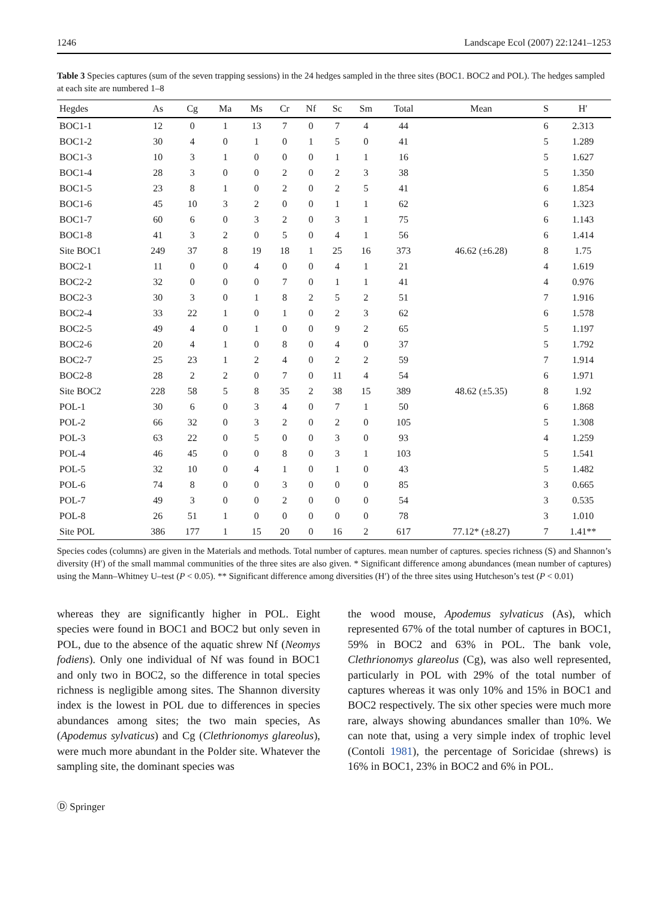1246 Landscape Ecol (2007) 22:1241–1253
Table 3 Species captures (sum of the seven trapping sessions) in the 24 hedges sampled in the three sites (BOC1. BOC2 and POL). The hedges sampled at each site are numbered 1–8
| Hegdes | As | Cg | Ma | Ms | Cr | Nf | Sc | Sm | Total | Mean | S | H′ |
| --- | --- | --- | --- | --- | --- | --- | --- | --- | --- | --- | --- | --- |
| BOC1-1 | 12 | 0 | 1 | 13 | 7 | 0 | 7 | 4 | 44 | | 6 | 2.313 |
| BOC1-2 | 30 | 4 | 0 | 1 | 0 | 1 | 5 | 0 | 41 | | 5 | 1.289 |
| BOC1-3 | 10 | 3 | 1 | 0 | 0 | 0 | 1 | 1 | 16 | | 5 | 1.627 |
| BOC1-4 | 28 | 3 | 0 | 0 | 2 | 0 | 2 | 3 | 38 | | 5 | 1.350 |
| BOC1-5 | 23 | 8 | 1 | 0 | 2 | 0 | 2 | 5 | 41 | | 6 | 1.854 |
| BOC1-6 | 45 | 10 | 3 | 2 | 0 | 0 | 1 | 1 | 62 | | 6 | 1.323 |
| BOC1-7 | 60 | 6 | 0 | 3 | 2 | 0 | 3 | 1 | 75 | | 6 | 1.143 |
| BOC1-8 | 41 | 3 | 2 | 0 | 5 | 0 | 4 | 1 | 56 | | 6 | 1.414 |
| Site BOC1 | 249 | 37 | 8 | 19 | 18 | 1 | 25 | 16 | 373 | 46.62 (±6.28) | 8 | 1.75 |
| BOC2-1 | 11 | 0 | 0 | 4 | 0 | 0 | 4 | 1 | 21 | | 4 | 1.619 |
| BOC2-2 | 32 | 0 | 0 | 0 | 7 | 0 | 1 | 1 | 41 | | 4 | 0.976 |
| BOC2-3 | 30 | 3 | 0 | 1 | 8 | 2 | 5 | 2 | 51 | | 7 | 1.916 |
| BOC2-4 | 33 | 22 | 1 | 0 | 1 | 0 | 2 | 3 | 62 | | 6 | 1.578 |
| BOC2-5 | 49 | 4 | 0 | 1 | 0 | 0 | 9 | 2 | 65 | | 5 | 1.197 |
| BOC2-6 | 20 | 4 | 1 | 0 | 8 | 0 | 4 | 0 | 37 | | 5 | 1.792 |
| BOC2-7 | 25 | 23 | 1 | 2 | 4 | 0 | 2 | 2 | 59 | | 7 | 1.914 |
| BOC2-8 | 28 | 2 | 2 | 0 | 7 | 0 | 11 | 4 | 54 | | 6 | 1.971 |
| Site BOC2 | 228 | 58 | 5 | 8 | 35 | 2 | 38 | 15 | 389 | 48.62 (±5.35) | 8 | 1.92 |
| POL-1 | 30 | 6 | 0 | 3 | 4 | 0 | 7 | 1 | 50 | | 6 | 1.868 |
| POL-2 | 66 | 32 | 0 | 3 | 2 | 0 | 2 | 0 | 105 | | 5 | 1.308 |
| POL-3 | 63 | 22 | 0 | 5 | 0 | 0 | 3 | 0 | 93 | | 4 | 1.259 |
| POL-4 | 46 | 45 | 0 | 0 | 8 | 0 | 3 | 1 | 103 | | 5 | 1.541 |
| POL-5 | 32 | 10 | 0 | 4 | 1 | 0 | 1 | 0 | 43 | | 5 | 1.482 |
| POL-6 | 74 | 8 | 0 | 0 | 3 | 0 | 0 | 0 | 85 | | 3 | 0.665 |
| POL-7 | 49 | 3 | 0 | 0 | 2 | 0 | 0 | 0 | 54 | | 3 | 0.535 |
| POL-8 | 26 | 51 | 1 | 0 | 0 | 0 | 0 | 0 | 78 | | 3 | 1.010 |
| Site POL | 386 | 177 | 1 | 15 | 20 | 0 | 16 | 2 | 617 | 77.12* (±8.27) | 7 | 1.41** |
Species codes (columns) are given in the Materials and methods. Total number of captures. mean number of captures. species richness (S) and Shannon’s diversity (H′) of the small mammal communities of the three sites are also given. * Significant difference among abundances (mean number of captures) using the Mann–Whitney U–test (P < 0.05). ** Significant difference among diversities (H′) of the three sites using Hutcheson’s test (P < 0.01)
whereas they are significantly higher in POL. Eight species were found in BOC1 and BOC2 but only seven in POL, due to the absence of the aquatic shrew Nf (Neomys fodiens). Only one individual of Nf was found in BOC1 and only two in BOC2, so the difference in total species richness is negligible among sites. The Shannon diversity index is the lowest in POL due to differences in species abundances among sites; the two main species, As (Apodemus sylvaticus) and Cg (Clethrionomys glareolus), were much more abundant in the Polder site. Whatever the sampling site, the dominant species was
the wood mouse, Apodemus sylvaticus (As), which represented 67% of the total number of captures in BOC1, 59% in BOC2 and 63% in POL. The bank vole, Clethrionomys glareolus (Cg), was also well represented, particularly in POL with 29% of the total number of captures whereas it was only 10% and 15% in BOC1 and BOC2 respectively. The six other species were much more rare, always showing abundances smaller than 10%. We can note that, using a very simple index of trophic level (Contoli 1981), the percentage of Soricidae (shrews) is 16% in BOC1, 23% in BOC2 and 6% in POL.
Ⓓ Springer